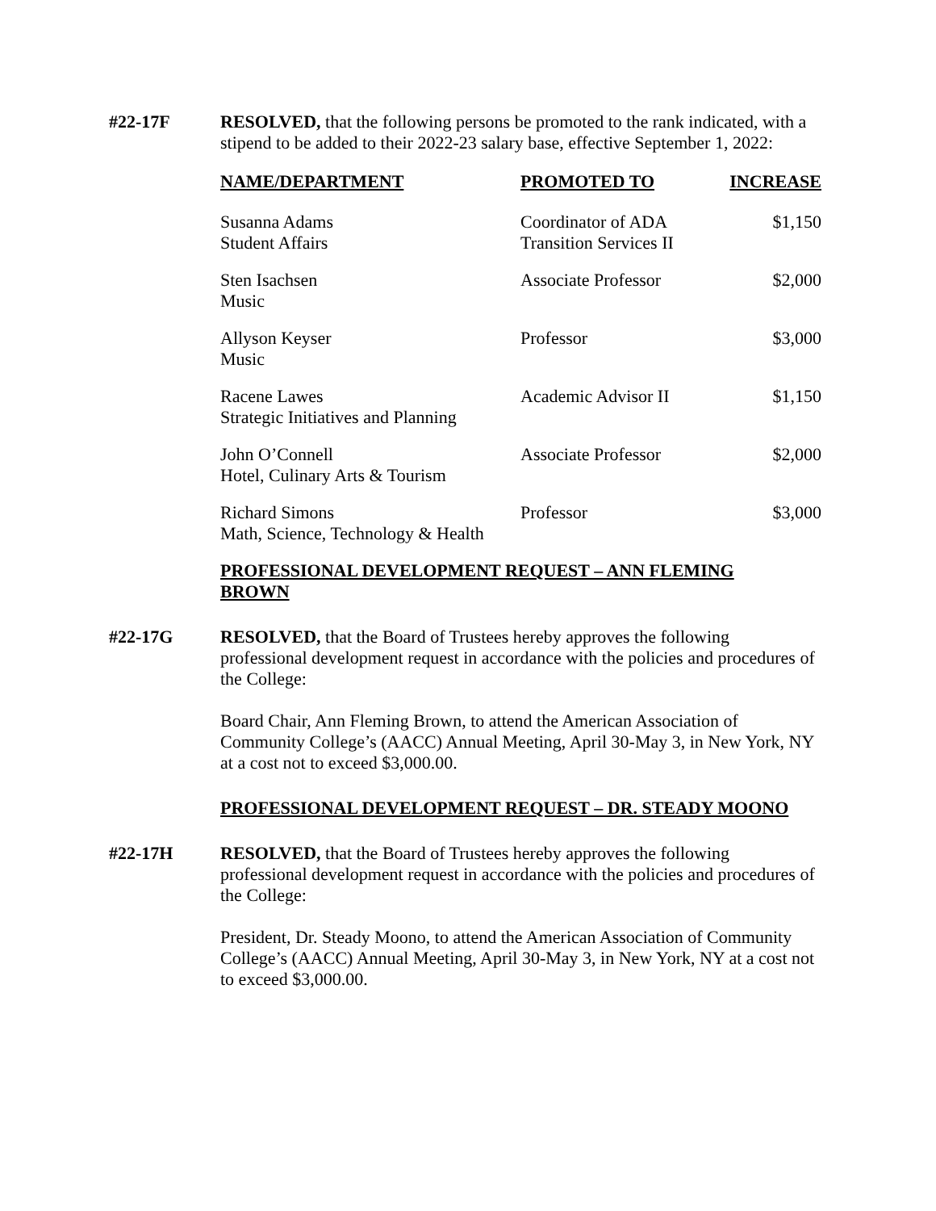#22-17F
RESOLVED, that the following persons be promoted to the rank indicated, with a stipend to be added to their 2022-23 salary base, effective September 1, 2022:
| NAME/DEPARTMENT | PROMOTED TO | INCREASE |
| --- | --- | --- |
| Susanna Adams Student Affairs | Coordinator of ADA Transition Services II | $1,150 |
| Sten Isachsen Music | Associate Professor | $2,000 |
| Allyson Keyser Music | Professor | $3,000 |
| Racene Lawes Strategic Initiatives and Planning | Academic Advisor II | $1,150 |
| John O’Connell Hotel, Culinary Arts & Tourism | Associate Professor | $2,000 |
| Richard Simons Math, Science, Technology & Health | Professor | $3,000 |
PROFESSIONAL DEVELOPMENT REQUEST – ANN FLEMING BROWN
#22-17G
RESOLVED, that the Board of Trustees hereby approves the following professional development request in accordance with the policies and procedures of the College:
Board Chair, Ann Fleming Brown, to attend the American Association of Community College’s (AACC) Annual Meeting, April 30-May 3, in New York, NY at a cost not to exceed $3,000.00.
PROFESSIONAL DEVELOPMENT REQUEST – DR. STEADY MOONO
#22-17H
RESOLVED, that the Board of Trustees hereby approves the following professional development request in accordance with the policies and procedures of the College:
President, Dr. Steady Moono, to attend the American Association of Community College’s (AACC) Annual Meeting, April 30-May 3, in New York, NY at a cost not to exceed $3,000.00.